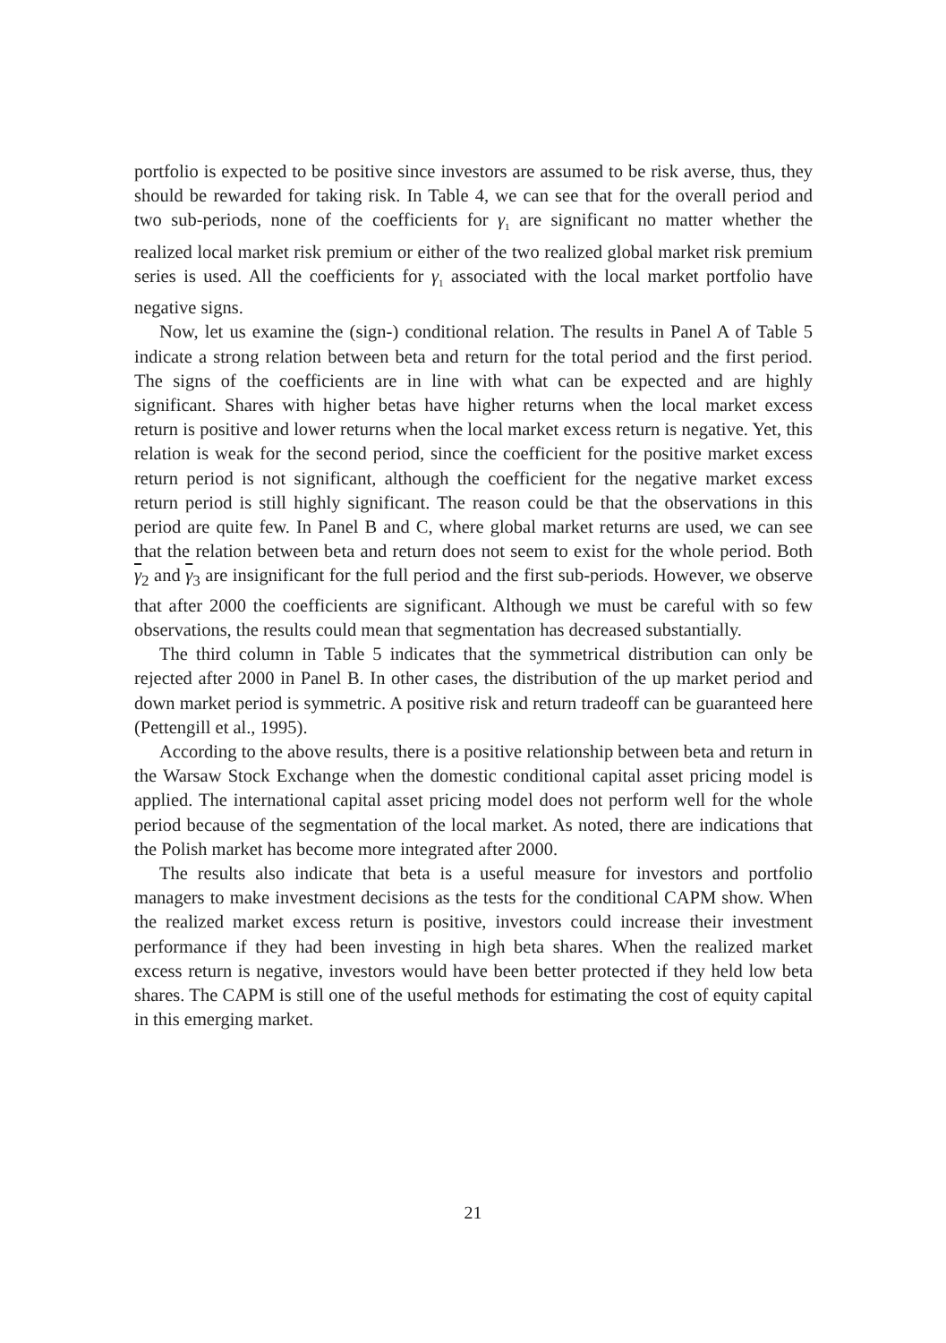portfolio is expected to be positive since investors are assumed to be risk averse, thus, they should be rewarded for taking risk. In Table 4, we can see that for the overall period and two sub-periods, none of the coefficients for γ<sub>1</sub> are significant no matter whether the realized local market risk premium or either of the two realized global market risk premium series is used. All the coefficients for γ<sub>1</sub> associated with the local market portfolio have negative signs.
Now, let us examine the (sign-) conditional relation. The results in Panel A of Table 5 indicate a strong relation between beta and return for the total period and the first period. The signs of the coefficients are in line with what can be expected and are highly significant. Shares with higher betas have higher returns when the local market excess return is positive and lower returns when the local market excess return is negative. Yet, this relation is weak for the second period, since the coefficient for the positive market excess return period is not significant, although the coefficient for the negative market excess return period is still highly significant. The reason could be that the observations in this period are quite few. In Panel B and C, where global market returns are used, we can see that the relation between beta and return does not seem to exist for the whole period. Both γ<sub>2</sub> and γ<sub>3</sub> are insignificant for the full period and the first sub-periods. However, we observe that after 2000 the coefficients are significant. Although we must be careful with so few observations, the results could mean that segmentation has decreased substantially.
The third column in Table 5 indicates that the symmetrical distribution can only be rejected after 2000 in Panel B. In other cases, the distribution of the up market period and down market period is symmetric. A positive risk and return tradeoff can be guaranteed here (Pettengill et al., 1995).
According to the above results, there is a positive relationship between beta and return in the Warsaw Stock Exchange when the domestic conditional capital asset pricing model is applied. The international capital asset pricing model does not perform well for the whole period because of the segmentation of the local market. As noted, there are indications that the Polish market has become more integrated after 2000.
The results also indicate that beta is a useful measure for investors and portfolio managers to make investment decisions as the tests for the conditional CAPM show. When the realized market excess return is positive, investors could increase their investment performance if they had been investing in high beta shares. When the realized market excess return is negative, investors would have been better protected if they held low beta shares. The CAPM is still one of the useful methods for estimating the cost of equity capital in this emerging market.
21